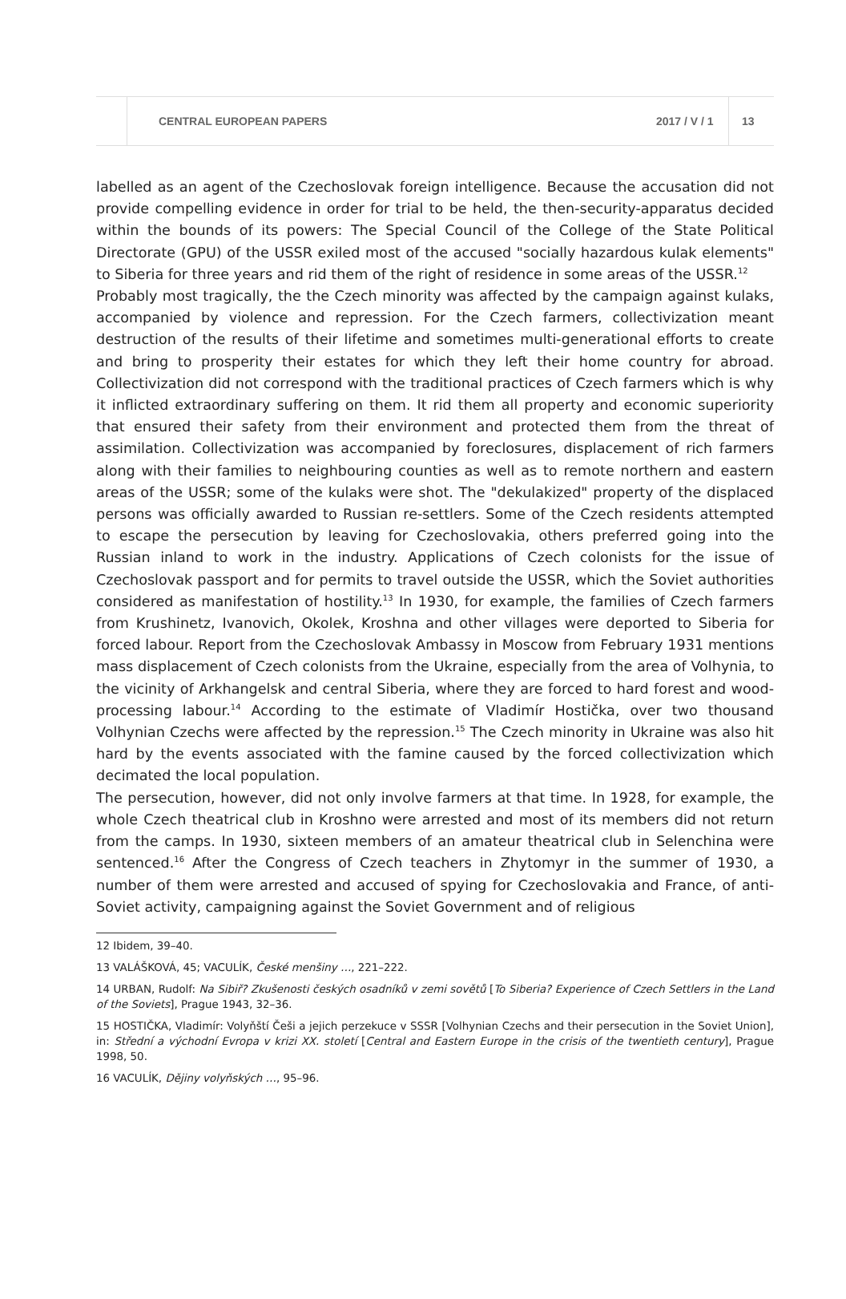CENTRAL EUROPEAN PAPERS 2017 / V / 1 13
labelled as an agent of the Czechoslovak foreign intelligence. Because the accusation did not provide compelling evidence in order for trial to be held, the then-security-apparatus decided within the bounds of its powers: The Special Council of the College of the State Political Directorate (GPU) of the USSR exiled most of the accused "socially hazardous kulak elements" to Siberia for three years and rid them of the right of residence in some areas of the USSR.<sup>12</sup>
Probably most tragically, the the Czech minority was affected by the campaign against kulaks, accompanied by violence and repression. For the Czech farmers, collectivization meant destruction of the results of their lifetime and sometimes multi-generational efforts to create and bring to prosperity their estates for which they left their home country for abroad. Collectivization did not correspond with the traditional practices of Czech farmers which is why it inflicted extraordinary suffering on them. It rid them all property and economic superiority that ensured their safety from their environment and protected them from the threat of assimilation. Collectivization was accompanied by foreclosures, displacement of rich farmers along with their families to neighbouring counties as well as to remote northern and eastern areas of the USSR; some of the kulaks were shot. The "dekulakized" property of the displaced persons was officially awarded to Russian re-settlers. Some of the Czech residents attempted to escape the persecution by leaving for Czechoslovakia, others preferred going into the Russian inland to work in the industry. Applications of Czech colonists for the issue of Czechoslovak passport and for permits to travel outside the USSR, which the Soviet authorities considered as manifestation of hostility.<sup>13</sup> In 1930, for example, the families of Czech farmers from Krushinetz, Ivanovich, Okolek, Kroshna and other villages were deported to Siberia for forced labour. Report from the Czechoslovak Ambassy in Moscow from February 1931 mentions mass displacement of Czech colonists from the Ukraine, especially from the area of Volhynia, to the vicinity of Arkhangelsk and central Siberia, where they are forced to hard forest and wood-processing labour.<sup>14</sup> According to the estimate of Vladimír Hostička, over two thousand Volhynian Czechs were affected by the repression.<sup>15</sup> The Czech minority in Ukraine was also hit hard by the events associated with the famine caused by the forced collectivization which decimated the local population.
The persecution, however, did not only involve farmers at that time. In 1928, for example, the whole Czech theatrical club in Kroshno were arrested and most of its members did not return from the camps. In 1930, sixteen members of an amateur theatrical club in Selenchina were sentenced.<sup>16</sup> After the Congress of Czech teachers in Zhytomyr in the summer of 1930, a number of them were arrested and accused of spying for Czechoslovakia and France, of anti-Soviet activity, campaigning against the Soviet Government and of religious
12 Ibidem, 39–40.
13 VALÁŠKOVÁ, 45; VACULÍK, České menšiny …, 221–222.
14 URBAN, Rudolf: Na Sibiř? Zkušenosti českých osadníků v zemi sovětů [To Siberia? Experience of Czech Settlers in the Land of the Soviets], Prague 1943, 32–36.
15 HOSTIČKA, Vladimír: Volyňští Češi a jejich perzekuce v SSSR [Volhynian Czechs and their persecution in the Soviet Union], in: Střední a východní Evropa v krizi XX. století [Central and Eastern Europe in the crisis of the twentieth century], Prague 1998, 50.
16 VACULÍK, Dějiny volyňských …, 95–96.